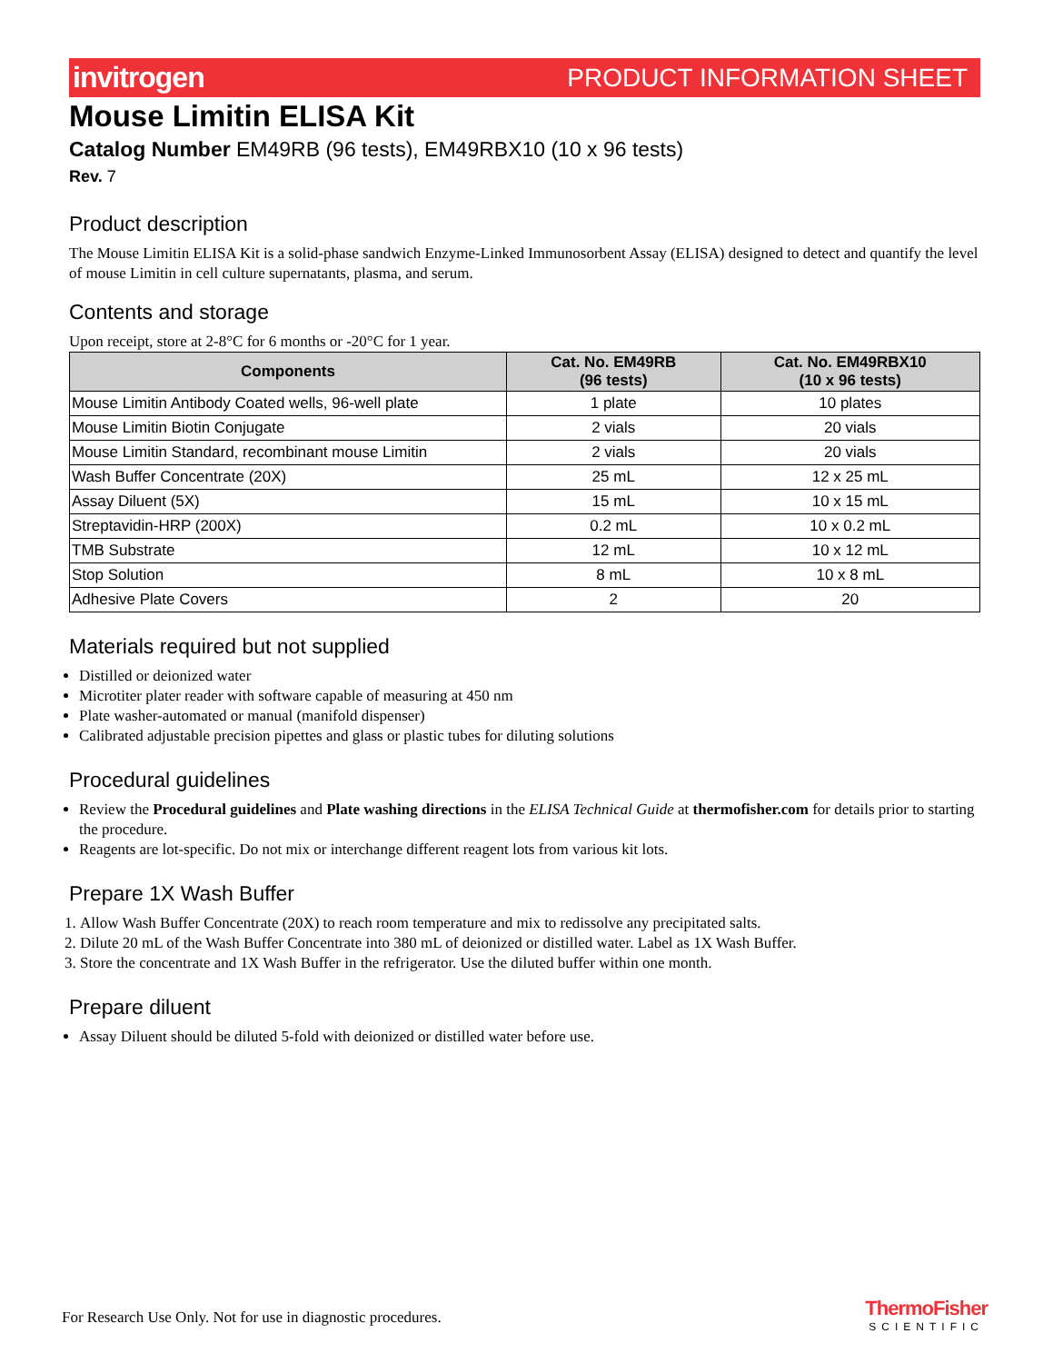invitrogen PRODUCT INFORMATION SHEET
Mouse Limitin ELISA Kit
Catalog Number EM49RB (96 tests), EM49RBX10 (10 x 96 tests)
Rev. 7
Product description
The Mouse Limitin ELISA Kit is a solid-phase sandwich Enzyme-Linked Immunosorbent Assay (ELISA) designed to detect and quantify the level of mouse Limitin in cell culture supernatants, plasma, and serum.
Contents and storage
Upon receipt, store at 2-8°C for 6 months or -20°C for 1 year.
| Components | Cat. No. EM49RB (96 tests) | Cat. No. EM49RBX10 (10 x 96 tests) |
| --- | --- | --- |
| Mouse Limitin Antibody Coated wells, 96-well plate | 1 plate | 10 plates |
| Mouse Limitin Biotin Conjugate | 2 vials | 20 vials |
| Mouse Limitin Standard, recombinant mouse Limitin | 2 vials | 20 vials |
| Wash Buffer Concentrate (20X) | 25 mL | 12 x 25 mL |
| Assay Diluent (5X) | 15 mL | 10 x 15 mL |
| Streptavidin-HRP (200X) | 0.2 mL | 10 x 0.2 mL |
| TMB Substrate | 12 mL | 10 x 12 mL |
| Stop Solution | 8 mL | 10 x 8 mL |
| Adhesive Plate Covers | 2 | 20 |
Materials required but not supplied
Distilled or deionized water
Microtiter plater reader with software capable of measuring at 450 nm
Plate washer-automated or manual (manifold dispenser)
Calibrated adjustable precision pipettes and glass or plastic tubes for diluting solutions
Procedural guidelines
Review the Procedural guidelines and Plate washing directions in the ELISA Technical Guide at thermofisher.com for details prior to starting the procedure.
Reagents are lot-specific. Do not mix or interchange different reagent lots from various kit lots.
Prepare 1X Wash Buffer
1. Allow Wash Buffer Concentrate (20X) to reach room temperature and mix to redissolve any precipitated salts.
2. Dilute 20 mL of the Wash Buffer Concentrate into 380 mL of deionized or distilled water. Label as 1X Wash Buffer.
3. Store the concentrate and 1X Wash Buffer in the refrigerator. Use the diluted buffer within one month.
Prepare diluent
Assay Diluent should be diluted 5-fold with deionized or distilled water before use.
For Research Use Only. Not for use in diagnostic procedures.
ThermoFisher
SCIENTIFIC